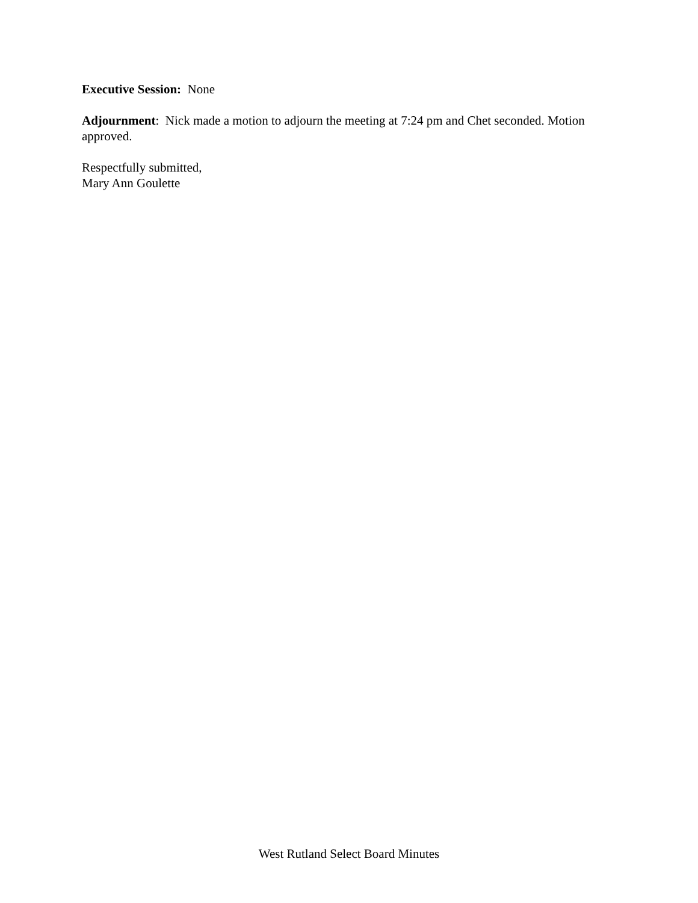Executive Session: None
Adjournment: Nick made a motion to adjourn the meeting at 7:24 pm and Chet seconded. Motion approved.
Respectfully submitted,
Mary Ann Goulette
West Rutland Select Board Minutes